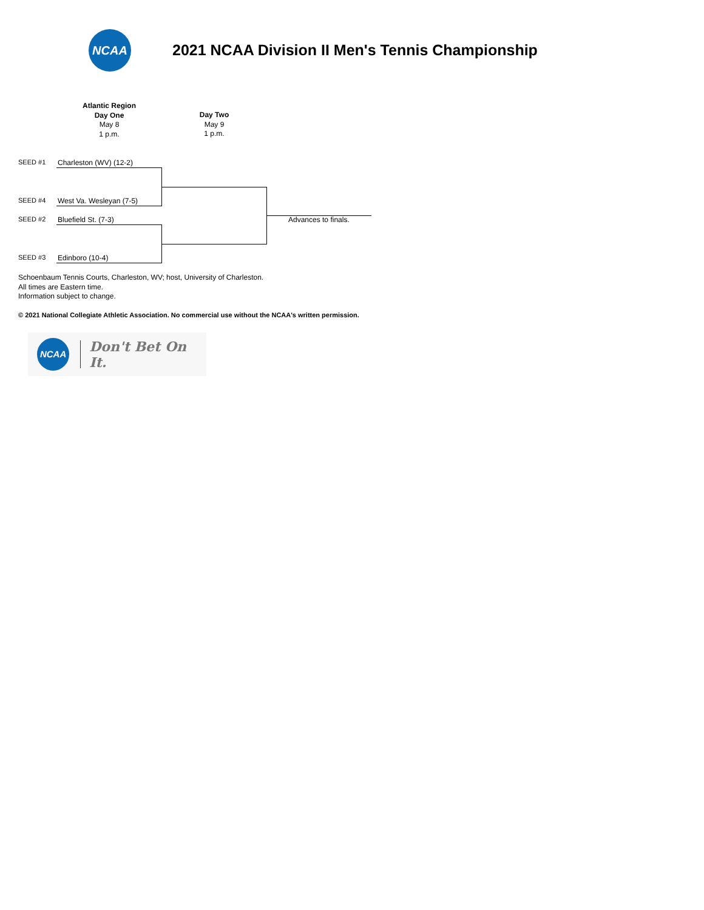NCAA
2021 NCAA Division II Men's Tennis Championship
Atlantic Region
Day One
May 8
1 p.m.
Day Two
May 9
1 p.m.
SEED #1 Charleston (WV) (12-2)
SEED #4 West Va. Wesleyan (7-5)
SEED #2 Bluefield St. (7-3)
SEED #3 Edinboro (10-4)
Advances to finals.
Schoenbaum Tennis Courts, Charleston, WV; host, University of Charleston.
All times are Eastern time.
Information subject to change.
© 2021 National Collegiate Athletic Association. No commercial use without the NCAA's written permission.
NCAA
Don't Bet On It.